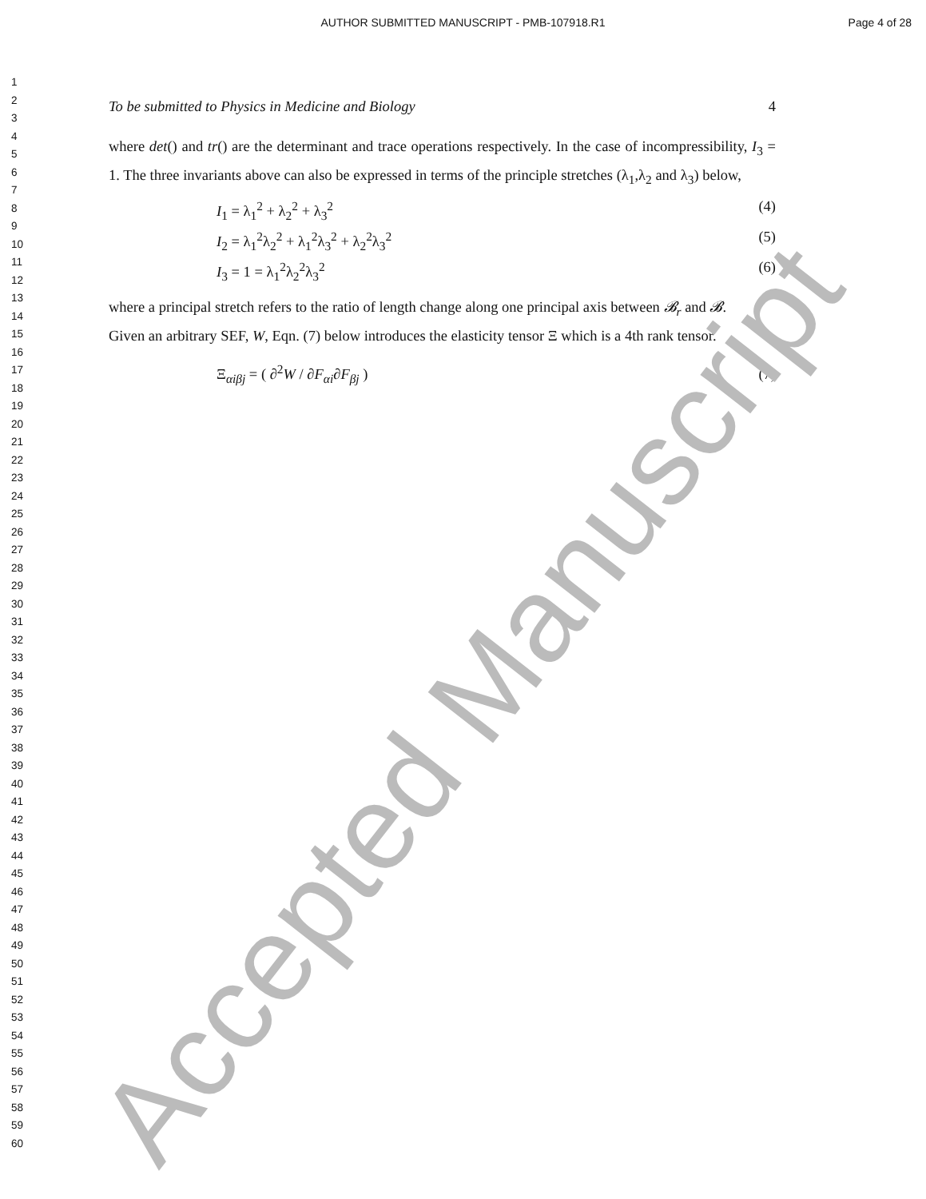AUTHOR SUBMITTED MANUSCRIPT - PMB-107918.R1
Page 4 of 28
1
2
3
4
5
6
7
8
9
10
11
12
13
14
15
16
17
18
19
20
21
22
23
24
25
26
27
28
29
30
31
32
33
34
35
36
37
38
39
40
41
42
43
44
45
46
47
48
49
50
51
52
53
54
55
56
57
58
59
60
To be submitted to Physics in Medicine and Biology 4
where det() and tr() are the determinant and trace operations respectively. In the case of incompressibility, I<sub>3</sub> = 1. The three invariants above can also be expressed in terms of the principle stretches (λ<sub>1</sub>,λ<sub>2</sub> and λ<sub>3</sub>) below,
I<sub>1</sub> = λ<sub>1</sub><sup>2</sup> + λ<sub>2</sub><sup>2</sup> + λ<sub>3</sub><sup>2</sup> (4)
I<sub>2</sub> = λ<sub>1</sub><sup>2</sup>λ<sub>2</sub><sup>2</sup> + λ<sub>1</sub><sup>2</sup>λ<sub>3</sub><sup>2</sup> + λ<sub>2</sub><sup>2</sup>λ<sub>3</sub><sup>2</sup> (5)
I<sub>3</sub> = 1 = λ<sub>1</sub><sup>2</sup>λ<sub>2</sub><sup>2</sup>λ<sub>3</sub><sup>2</sup> (6)
where a principal stretch refers to the ratio of length change along one principal axis between 𝓑<sub>r</sub> and 𝓑.
Given an arbitrary SEF, W, Eqn. (7) below introduces the elasticity tensor Ξ which is a 4th rank tensor.
Ξ<sub>αiβj</sub> = ( ∂<sup>2</sup>W / ∂F<sub>αi</sub>∂F<sub>βj</sub> ) (7)
Accepted Manuscript